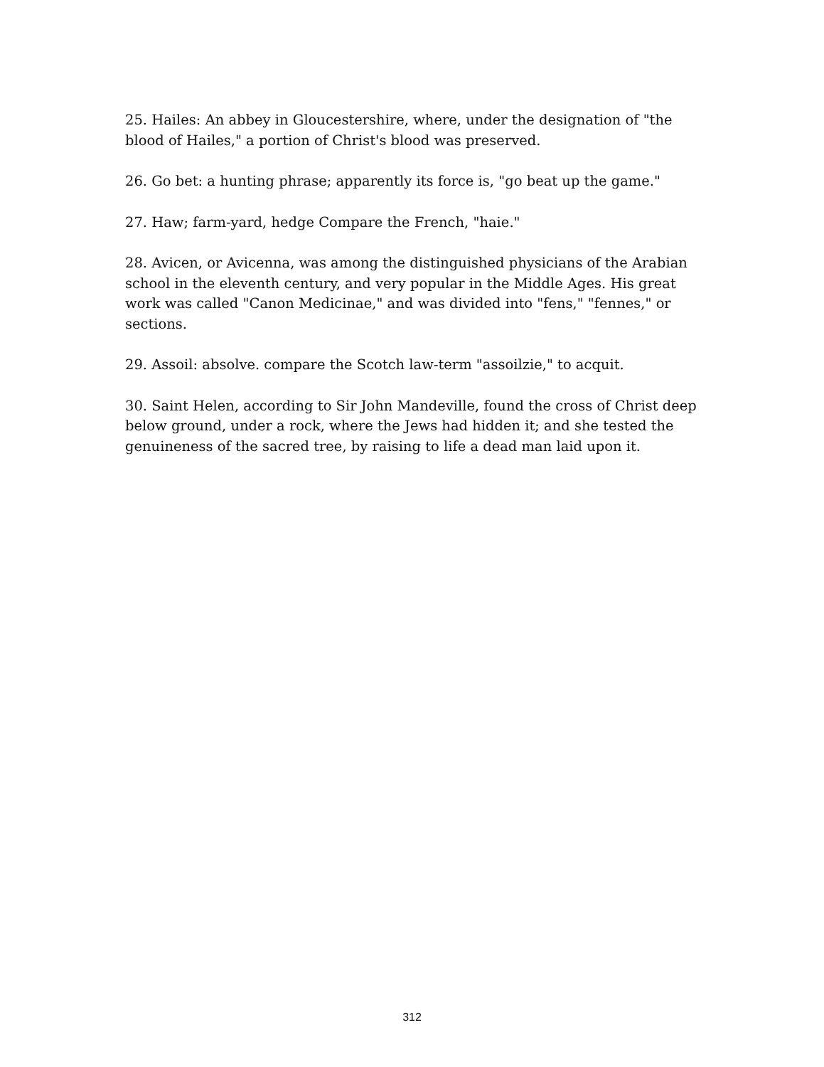25. Hailes: An abbey in Gloucestershire, where, under the designation of "the blood of Hailes," a portion of Christ's blood was preserved.
26. Go bet: a hunting phrase; apparently its force is, "go beat up the game."
27. Haw; farm-yard, hedge Compare the French, "haie."
28. Avicen, or Avicenna, was among the distinguished physicians of the Arabian school in the eleventh century, and very popular in the Middle Ages. His great work was called "Canon Medicinae," and was divided into "fens," "fennes," or sections.
29. Assoil: absolve. compare the Scotch law-term "assoilzie," to acquit.
30. Saint Helen, according to Sir John Mandeville, found the cross of Christ deep below ground, under a rock, where the Jews had hidden it; and she tested the genuineness of the sacred tree, by raising to life a dead man laid upon it.
312